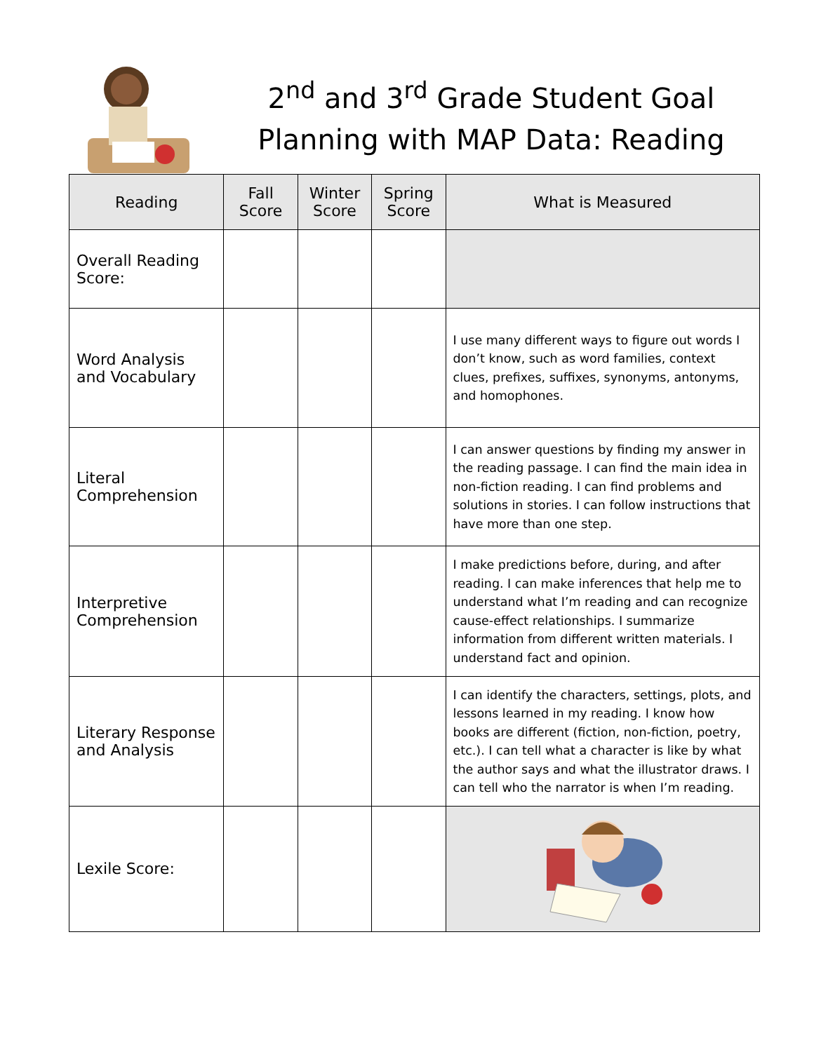2<sup>nd</sup> and 3<sup>rd</sup> Grade Student Goal Planning with MAP Data: Reading
| Reading | Fall Score | Winter Score | Spring Score | What is Measured |
| --- | --- | --- | --- | --- |
| Overall Reading Score: | | | | |
| Word Analysis and Vocabulary | | | | I use many different ways to figure out words I don’t know, such as word families, context clues, prefixes, suffixes, synonyms, antonyms, and homophones. |
| Literal Comprehension | | | | I can answer questions by finding my answer in the reading passage. I can find the main idea in non-fiction reading. I can find problems and solutions in stories. I can follow instructions that have more than one step. |
| Interpretive Comprehension | | | | I make predictions before, during, and after reading. I can make inferences that help me to understand what I’m reading and can recognize cause-effect relationships. I summarize information from different written materials. I understand fact and opinion. |
| Literary Response and Analysis | | | | I can identify the characters, settings, plots, and lessons learned in my reading. I know how books are different (fiction, non-fiction, poetry, etc.). I can tell what a character is like by what the author says and what the illustrator draws. I can tell who the narrator is when I’m reading. |
| Lexile Score: | | | | |